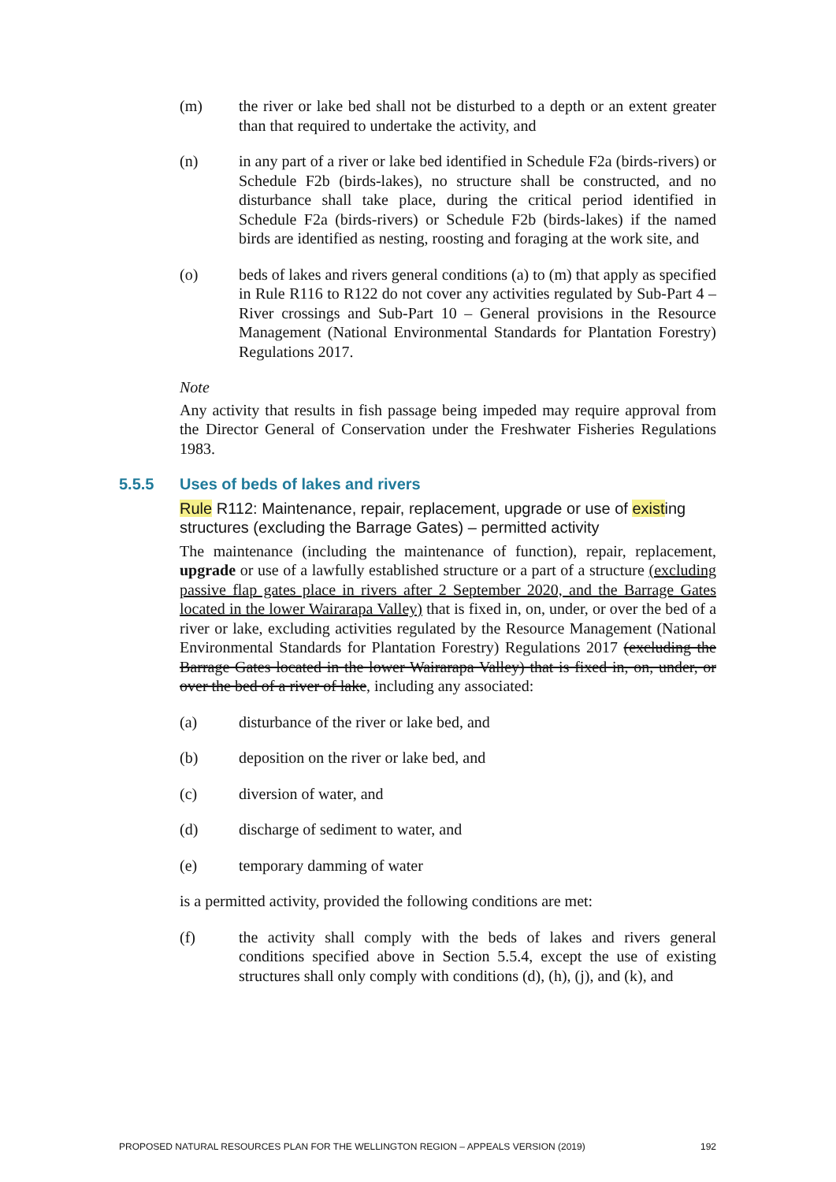(m) the river or lake bed shall not be disturbed to a depth or an extent greater than that required to undertake the activity, and
(n) in any part of a river or lake bed identified in Schedule F2a (birds-rivers) or Schedule F2b (birds-lakes), no structure shall be constructed, and no disturbance shall take place, during the critical period identified in Schedule F2a (birds-rivers) or Schedule F2b (birds-lakes) if the named birds are identified as nesting, roosting and foraging at the work site, and
(o) beds of lakes and rivers general conditions (a) to (m) that apply as specified in Rule R116 to R122 do not cover any activities regulated by Sub-Part 4 – River crossings and Sub-Part 10 – General provisions in the Resource Management (National Environmental Standards for Plantation Forestry) Regulations 2017.
Note
Any activity that results in fish passage being impeded may require approval from the Director General of Conservation under the Freshwater Fisheries Regulations 1983.
5.5.5 Uses of beds of lakes and rivers
Rule R112: Maintenance, repair, replacement, upgrade or use of existing structures (excluding the Barrage Gates) – permitted activity
The maintenance (including the maintenance of function), repair, replacement, upgrade or use of a lawfully established structure or a part of a structure (excluding passive flap gates place in rivers after 2 September 2020, and the Barrage Gates located in the lower Wairarapa Valley) that is fixed in, on, under, or over the bed of a river or lake, excluding activities regulated by the Resource Management (National Environmental Standards for Plantation Forestry) Regulations 2017 (excluding the Barrage Gates located in the lower Wairarapa Valley) that is fixed in, on, under, or over the bed of a river of lake, including any associated:
(a) disturbance of the river or lake bed, and
(b) deposition on the river or lake bed, and
(c) diversion of water, and
(d) discharge of sediment to water, and
(e) temporary damming of water
is a permitted activity, provided the following conditions are met:
(f) the activity shall comply with the beds of lakes and rivers general conditions specified above in Section 5.5.4, except the use of existing structures shall only comply with conditions (d), (h), (j), and (k), and
PROPOSED NATURAL RESOURCES PLAN FOR THE WELLINGTON REGION – APPEALS VERSION (2019) 192